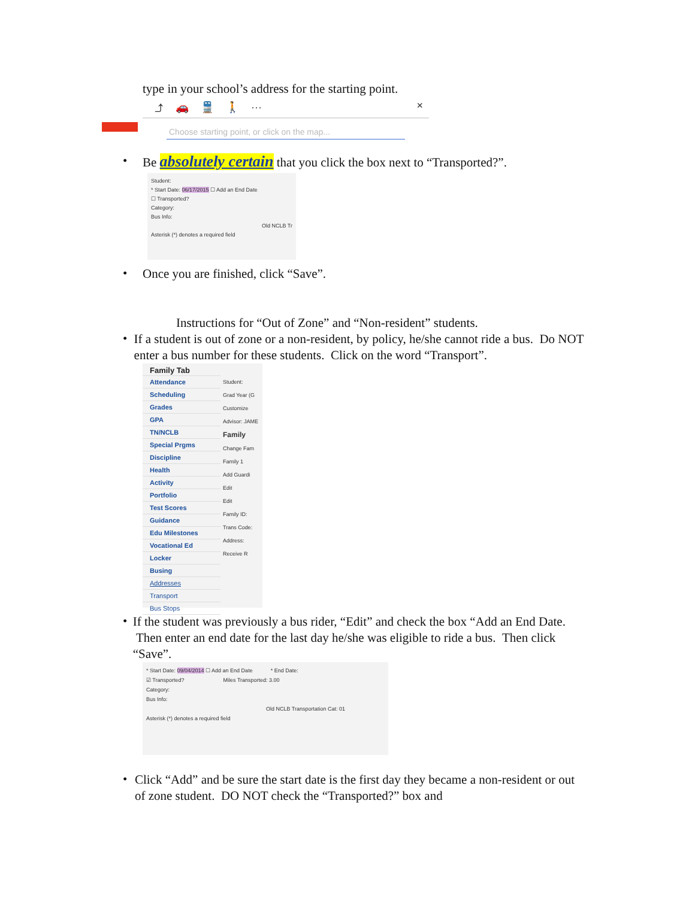type in your school’s address for the starting point.
⤴ 🚗 🚆 🚶 ··· ×
Choose starting point, or click on the map...
•
Be absolutely certain that you click the box next to “Transported?”.
Student:
* Start Date: 06/17/2015 ☐ Add an End Date
☐ Transported?
Category:
Bus Info:
Old NCLB Tr
Asterisk (*) denotes a required field
•
Once you are finished, click “Save”.
Instructions for “Out of Zone” and “Non-resident” students.
•
If a student is out of zone or a non-resident, by policy, he/she cannot ride a bus. Do NOT enter a bus number for these students. Click on the word “Transport”.
Family Tab
Attendance
Scheduling
Grades
GPA
TN/NCLB
Special Prgms
Discipline
Health
Activity
Portfolio
Test Scores
Guidance
Edu Milestones
Vocational Ed
Locker
Busing
Addresses
Transport
Bus Stops
Student:
Grad Year (G
Customize
Advisor: JAME
Family
Change Fam
Family 1
Add Guardi
Edit
Edit
Family ID:
Trans Code:
Address:
Receive R
•
If the student was previously a bus rider, “Edit” and check the box “Add an End Date. Then enter an end date for the last day he/she was eligible to ride a bus. Then click “Save”.
* Start Date: 09/04/2014 ☐ Add an End Date * End Date:
☑ Transported? Miles Transported: 3.00
Category:
Bus Info:
Old NCLB Transportation Cat: 01
Asterisk (*) denotes a required field
•
Click “Add” and be sure the start date is the first day they became a non-resident or out of zone student. DO NOT check the “Transported?” box and